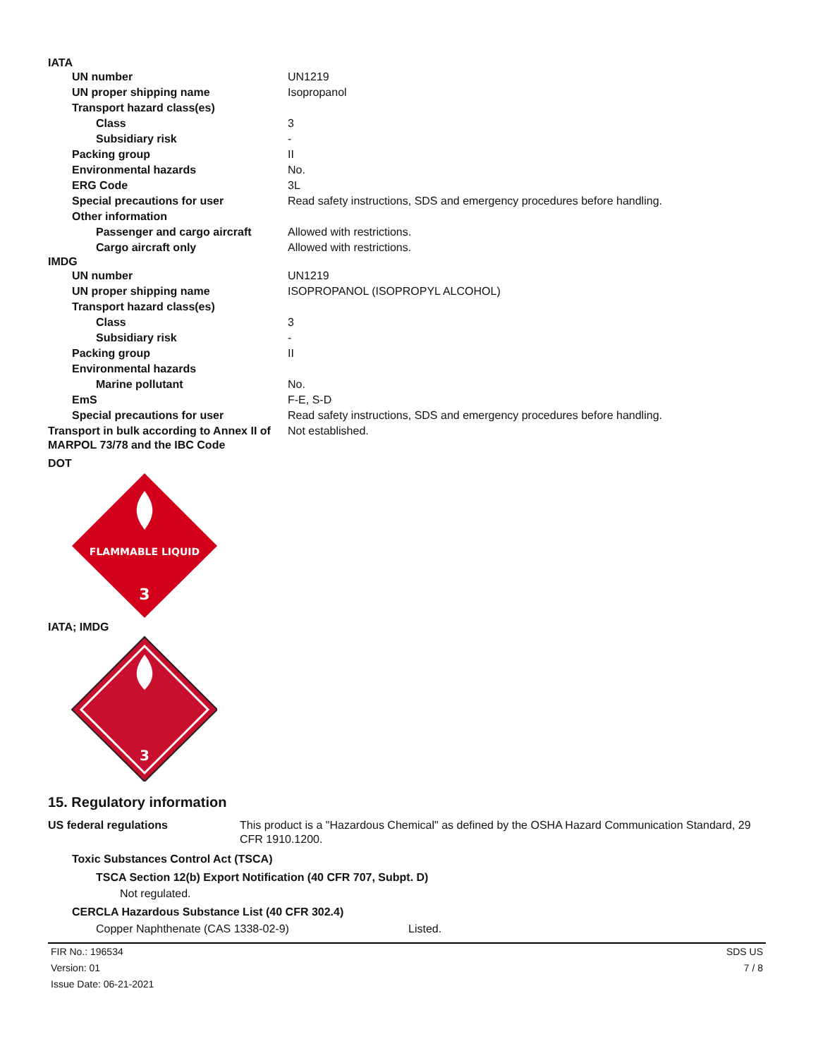IATA
| UN number | UN1219 |
| UN proper shipping name | Isopropanol |
| Transport hazard class(es) | |
| Class | 3 |
| Subsidiary risk | - |
| Packing group | II |
| Environmental hazards | No. |
| ERG Code | 3L |
| Special precautions for user | Read safety instructions, SDS and emergency procedures before handling. |
| Other information | |
| Passenger and cargo aircraft | Allowed with restrictions. |
| Cargo aircraft only | Allowed with restrictions. |
IMDG
| UN number | UN1219 |
| UN proper shipping name | ISOPROPANOL (ISOPROPYL ALCOHOL) |
| Transport hazard class(es) | |
| Class | 3 |
| Subsidiary risk | - |
| Packing group | II |
| Environmental hazards | |
| Marine pollutant | No. |
| EmS | F-E, S-D |
| Special precautions for user | Read safety instructions, SDS and emergency procedures before handling. |
| Transport in bulk according to Annex II of MARPOL 73/78 and the IBC Code | Not established. |
DOT
FLAMMABLE LIQUID
3
IATA; IMDG
3
15. Regulatory information
| US federal regulations | This product is a "Hazardous Chemical" as defined by the OSHA Hazard Communication Standard, 29 CFR 1910.1200. |
Toxic Substances Control Act (TSCA)
TSCA Section 12(b) Export Notification (40 CFR 707, Subpt. D)
Not regulated.
CERCLA Hazardous Substance List (40 CFR 302.4)
Copper Naphthenate (CAS 1338-02-9) Listed.
FIR No.: 196534
Version: 01
Issue Date: 06-21-2021
SDS US
7 / 8